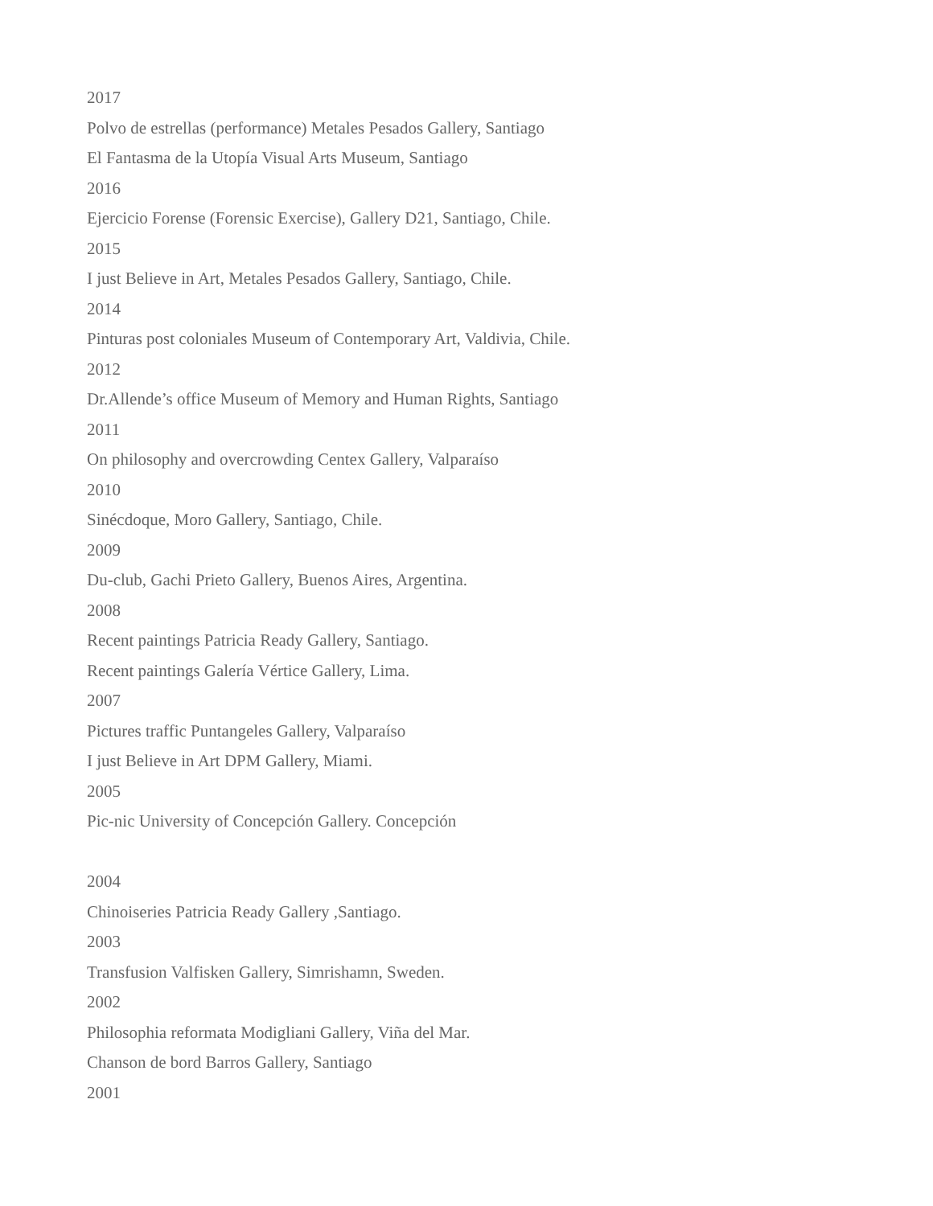2017
Polvo de estrellas (performance) Metales Pesados Gallery, Santiago
El Fantasma de la Utopía Visual Arts Museum, Santiago
2016
Ejercicio Forense (Forensic Exercise), Gallery D21, Santiago, Chile.
2015
I just Believe in Art, Metales Pesados Gallery, Santiago, Chile.
2014
Pinturas post coloniales Museum of Contemporary Art, Valdivia, Chile.
2012
Dr.Allende’s office Museum of Memory and Human Rights, Santiago
2011
On philosophy and overcrowding Centex Gallery, Valparaíso
2010
Sinécdoque, Moro Gallery, Santiago, Chile.
2009
Du-club, Gachi Prieto Gallery, Buenos Aires, Argentina.
2008
Recent paintings Patricia Ready Gallery, Santiago.
Recent paintings Galería Vértice Gallery, Lima.
2007
Pictures traffic Puntangeles Gallery, Valparaíso
I just Believe in Art DPM Gallery, Miami.
2005
Pic-nic University of Concepción Gallery. Concepción
2004
Chinoiseries Patricia Ready Gallery ,Santiago.
2003
Transfusion Valfisken Gallery, Simrishamn, Sweden.
2002
Philosophia reformata Modigliani Gallery, Viña del Mar.
Chanson de bord Barros Gallery, Santiago
2001